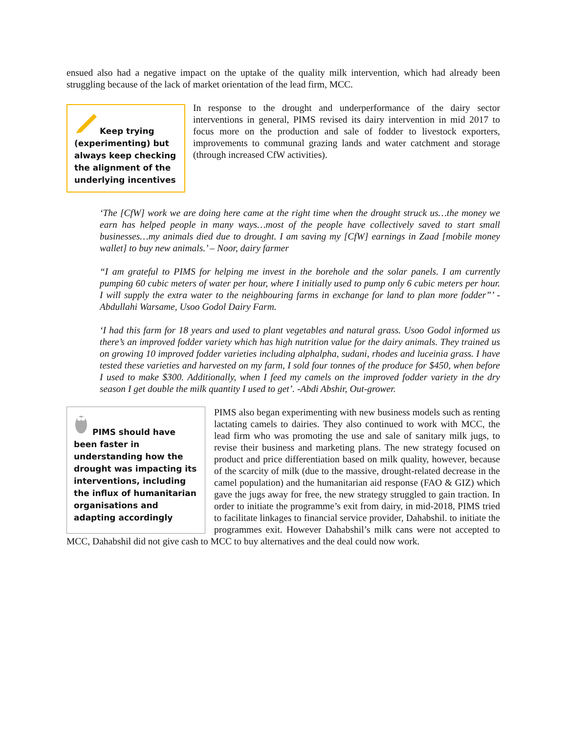ensued also had a negative impact on the uptake of the quality milk intervention, which had already been struggling because of the lack of market orientation of the lead firm, MCC.
Keep trying
(experimenting) but always keep checking the alignment of the underlying incentives
In response to the drought and underperformance of the dairy sector interventions in general, PIMS revised its dairy intervention in mid 2017 to focus more on the production and sale of fodder to livestock exporters, improvements to communal grazing lands and water catchment and storage (through increased CfW activities).
‘The [CfW] work we are doing here came at the right time when the drought struck us…the money we earn has helped people in many ways…most of the people have collectively saved to start small businesses…my animals died due to drought. I am saving my [CfW] earnings in Zaad [mobile money wallet] to buy new animals.’ – Noor, dairy farmer
“I am grateful to PIMS for helping me invest in the borehole and the solar panels. I am currently pumping 60 cubic meters of water per hour, where I initially used to pump only 6 cubic meters per hour. I will supply the extra water to the neighbouring farms in exchange for land to plan more fodder”’ -Abdullahi Warsame, Usoo Godol Dairy Farm.
‘I had this farm for 18 years and used to plant vegetables and natural grass. Usoo Godol informed us there’s an improved fodder variety which has high nutrition value for the dairy animals. They trained us on growing 10 improved fodder varieties including alphalpha, sudani, rhodes and luceinia grass. I have tested these varieties and harvested on my farm, I sold four tonnes of the produce for $450, when before I used to make $300. Additionally, when I feed my camels on the improved fodder variety in the dry season I get double the milk quantity I used to get’. -Abdi Abshir, Out-grower.
PIMS should have
been faster in understanding how the drought was impacting its interventions, including the influx of humanitarian organisations and adapting accordingly
PIMS also began experimenting with new business models such as renting lactating camels to dairies. They also continued to work with MCC, the lead firm who was promoting the use and sale of sanitary milk jugs, to revise their business and marketing plans. The new strategy focused on product and price differentiation based on milk quality, however, because of the scarcity of milk (due to the massive, drought-related decrease in the camel population) and the humanitarian aid response (FAO & GIZ) which gave the jugs away for free, the new strategy struggled to gain traction. In order to initiate the programme’s exit from dairy, in mid-2018, PIMS tried to facilitate linkages to financial service provider, Dahabshil. to initiate the programmes exit. However Dahabshil’s milk cans were not accepted to MCC, Dahabshil did not give cash to MCC to buy alternatives and the deal could now work.